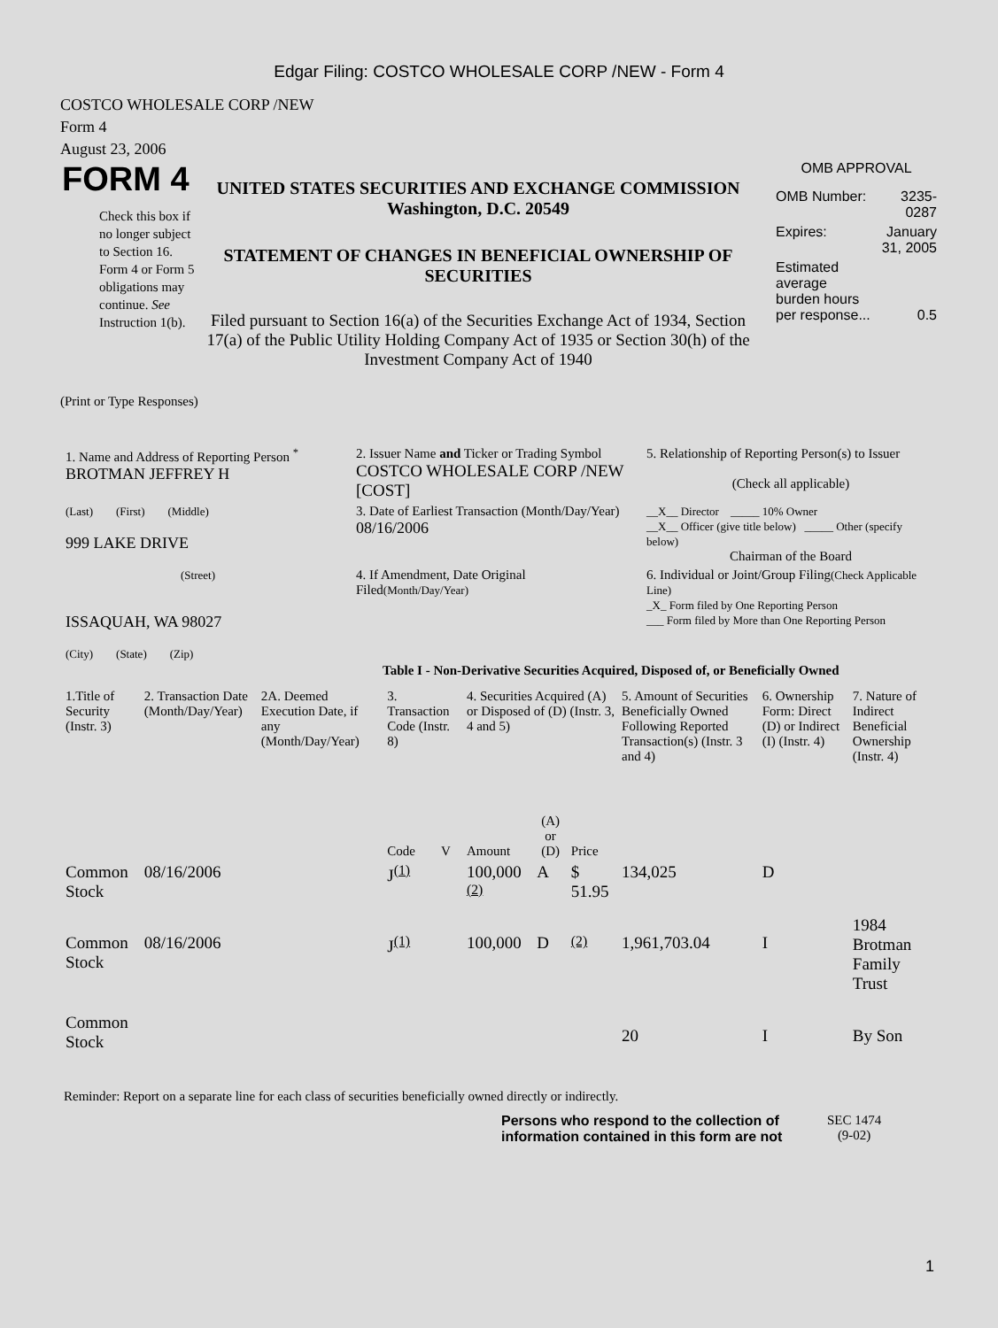Edgar Filing: COSTCO WHOLESALE CORP /NEW - Form 4
COSTCO WHOLESALE CORP /NEW
Form 4
August 23, 2006
FORM 4
Check this box if no longer subject to Section 16. Form 4 or Form 5 obligations may continue. See Instruction 1(b).
UNITED STATES SECURITIES AND EXCHANGE COMMISSION
Washington, D.C. 20549
STATEMENT OF CHANGES IN BENEFICIAL OWNERSHIP OF SECURITIES
Filed pursuant to Section 16(a) of the Securities Exchange Act of 1934, Section 17(a) of the Public Utility Holding Company Act of 1935 or Section 30(h) of the Investment Company Act of 1940
OMB APPROVAL
| OMB Number: | 3235-0287 |
| Expires: | January 31, 2005 |
| Estimated average burden hours per response... | 0.5 |
(Print or Type Responses)
| 1. Name and Address of Reporting Person <sup>*</sup> BROTMAN JEFFREY H | 2. Issuer Name and Ticker or Trading Symbol COSTCO WHOLESALE CORP /NEW [COST] | 5. Relationship of Reporting Person(s) to Issuer (Check all applicable) |
| (Last) (First) (Middle) 999 LAKE DRIVE | 3. Date of Earliest Transaction (Month/Day/Year) 08/16/2006 | __X__ Director _____ 10% Owner __X__ Officer (give title below) _____ Other (specify below) Chairman of the Board |
| (Street) ISSAQUAH, WA 98027 (City) (State) (Zip) | 4. If Amendment, Date Original Filed (Month/Day/Year) | 6. Individual or Joint/Group Filing (Check Applicable Line) _X_ Form filed by One Reporting Person ___ Form filed by More than One Reporting Person |
Table I - Non-Derivative Securities Acquired, Disposed of, or Beneficially Owned
| 1.Title of Security (Instr. 3) | 2. Transaction Date (Month/Day/Year) | 2A. Deemed Execution Date, if any (Month/Day/Year) | 3. Transaction Code (Instr. 8) | | 4. Securities Acquired (A) or Disposed of (D) (Instr. 3, 4 and 5) | | | 5. Amount of Securities Beneficially Owned Following Reported Transaction(s) (Instr. 3 and 4) | 6. Ownership Form: Direct (D) or Indirect (I) (Instr. 4) | 7. Nature of Indirect Beneficial Ownership (Instr. 4) |
| --- | --- | --- | --- | --- | --- | --- | --- | --- | --- | --- |
| | | | Code | V | Amount | (A) or (D) | Price | | | |
| Common Stock | 08/16/2006 | | J<sup>(1)</sup> | | 100,000 <sup>(2)</sup> | A | $ 51.95 | 134,025 | D | |
| Common Stock | 08/16/2006 | | J<sup>(1)</sup> | | 100,000 | D | <sup>(2)</sup> | 1,961,703.04 | I | 1984 Brotman Family Trust |
| Common Stock | | | | | | | | 20 | I | By Son |
Reminder: Report on a separate line for each class of securities beneficially owned directly or indirectly.
Persons who respond to the collection of information contained in this form are not
SEC 1474
(9-02)
1